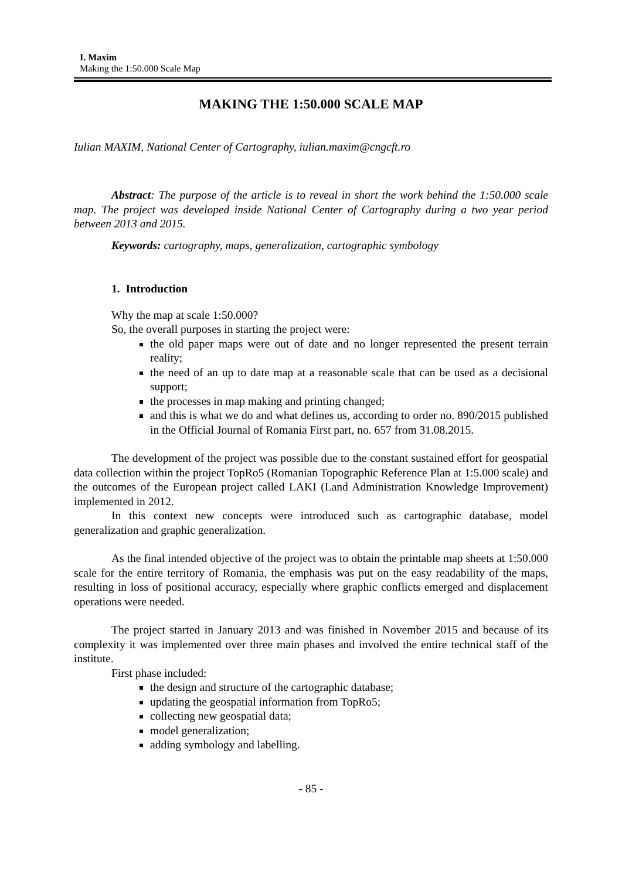I. Maxim
Making the 1:50.000 Scale Map
MAKING THE 1:50.000 SCALE MAP
Iulian MAXIM, National Center of Cartography, iulian.maxim@cngcft.ro
Abstract: The purpose of the article is to reveal in short the work behind the 1:50.000 scale map. The project was developed inside National Center of Cartography during a two year period between 2013 and 2015.
Keywords: cartography, maps, generalization, cartographic symbology
1. Introduction
Why the map at scale 1:50.000?
So, the overall purposes in starting the project were:
the old paper maps were out of date and no longer represented the present terrain reality;
the need of an up to date map at a reasonable scale that can be used as a decisional support;
the processes in map making and printing changed;
and this is what we do and what defines us, according to order no. 890/2015 published in the Official Journal of Romania First part, no. 657 from 31.08.2015.
The development of the project was possible due to the constant sustained effort for geospatial data collection within the project TopRo5 (Romanian Topographic Reference Plan at 1:5.000 scale) and the outcomes of the European project called LAKI (Land Administration Knowledge Improvement) implemented in 2012.
In this context new concepts were introduced such as cartographic database, model generalization and graphic generalization.
As the final intended objective of the project was to obtain the printable map sheets at 1:50.000 scale for the entire territory of Romania, the emphasis was put on the easy readability of the maps, resulting in loss of positional accuracy, especially where graphic conflicts emerged and displacement operations were needed.
The project started in January 2013 and was finished in November 2015 and because of its complexity it was implemented over three main phases and involved the entire technical staff of the institute.
First phase included:
the design and structure of the cartographic database;
updating the geospatial information from TopRo5;
collecting new geospatial data;
model generalization;
adding symbology and labelling.
- 85 -